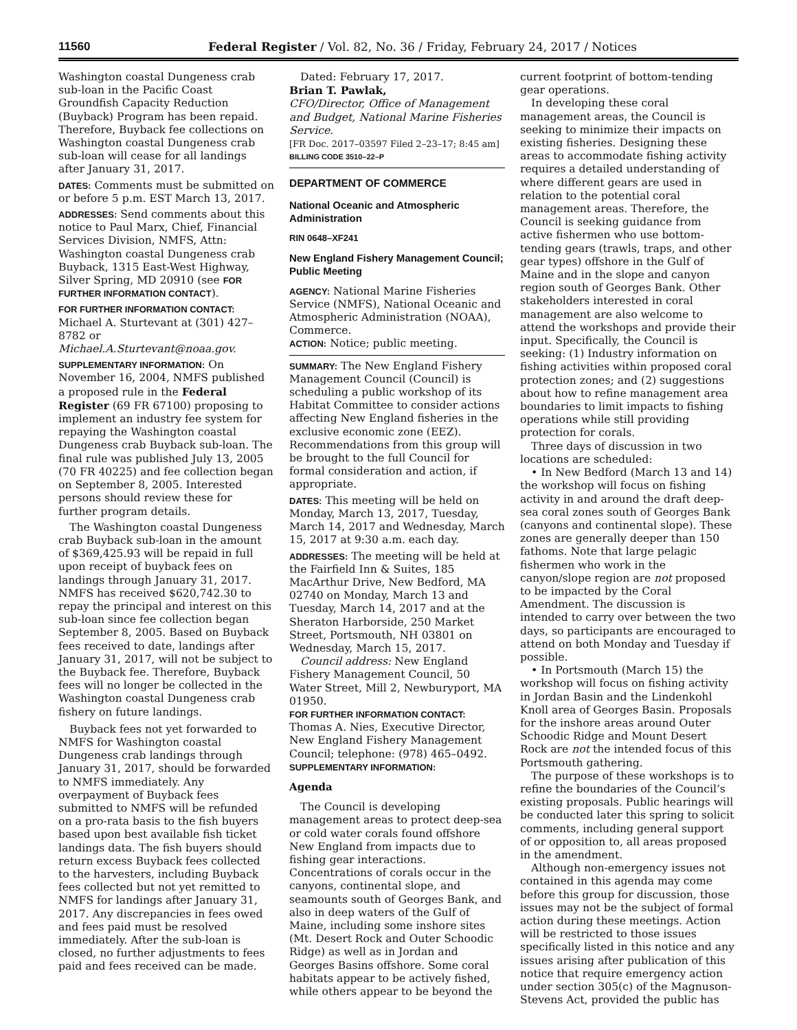11560 Federal Register / Vol. 82, No. 36 / Friday, February 24, 2017 / Notices
Washington coastal Dungeness crab sub-loan in the Pacific Coast Groundfish Capacity Reduction (Buyback) Program has been repaid. Therefore, Buyback fee collections on Washington coastal Dungeness crab sub-loan will cease for all landings after January 31, 2017.
DATES: Comments must be submitted on or before 5 p.m. EST March 13, 2017.
ADDRESSES: Send comments about this notice to Paul Marx, Chief, Financial Services Division, NMFS, Attn: Washington coastal Dungeness crab Buyback, 1315 East-West Highway, Silver Spring, MD 20910 (see FOR FURTHER INFORMATION CONTACT).
FOR FURTHER INFORMATION CONTACT:
Michael A. Sturtevant at (301) 427–8782 or Michael.A.Sturtevant@noaa.gov.
SUPPLEMENTARY INFORMATION: On November 16, 2004, NMFS published a proposed rule in the Federal Register (69 FR 67100) proposing to implement an industry fee system for repaying the Washington coastal Dungeness crab Buyback sub-loan. The final rule was published July 13, 2005 (70 FR 40225) and fee collection began on September 8, 2005. Interested persons should review these for further program details.
The Washington coastal Dungeness crab Buyback sub-loan in the amount of $369,425.93 will be repaid in full upon receipt of buyback fees on landings through January 31, 2017. NMFS has received $620,742.30 to repay the principal and interest on this sub-loan since fee collection began September 8, 2005. Based on Buyback fees received to date, landings after January 31, 2017, will not be subject to the Buyback fee. Therefore, Buyback fees will no longer be collected in the Washington coastal Dungeness crab fishery on future landings.
Buyback fees not yet forwarded to NMFS for Washington coastal Dungeness crab landings through January 31, 2017, should be forwarded to NMFS immediately. Any overpayment of Buyback fees submitted to NMFS will be refunded on a pro-rata basis to the fish buyers based upon best available fish ticket landings data. The fish buyers should return excess Buyback fees collected to the harvesters, including Buyback fees collected but not yet remitted to NMFS for landings after January 31, 2017. Any discrepancies in fees owed and fees paid must be resolved immediately. After the sub-loan is closed, no further adjustments to fees paid and fees received can be made.
Dated: February 17, 2017.
Brian T. Pawlak,
CFO/Director, Office of Management and Budget, National Marine Fisheries Service.
[FR Doc. 2017–03597 Filed 2–23–17; 8:45 am]
BILLING CODE 3510–22–P
DEPARTMENT OF COMMERCE
National Oceanic and Atmospheric Administration
RIN 0648–XF241
New England Fishery Management Council; Public Meeting
AGENCY: National Marine Fisheries Service (NMFS), National Oceanic and Atmospheric Administration (NOAA), Commerce.
ACTION: Notice; public meeting.
SUMMARY: The New England Fishery Management Council (Council) is scheduling a public workshop of its Habitat Committee to consider actions affecting New England fisheries in the exclusive economic zone (EEZ). Recommendations from this group will be brought to the full Council for formal consideration and action, if appropriate.
DATES: This meeting will be held on Monday, March 13, 2017, Tuesday, March 14, 2017 and Wednesday, March 15, 2017 at 9:30 a.m. each day.
ADDRESSES: The meeting will be held at the Fairfield Inn & Suites, 185 MacArthur Drive, New Bedford, MA 02740 on Monday, March 13 and Tuesday, March 14, 2017 and at the Sheraton Harborside, 250 Market Street, Portsmouth, NH 03801 on Wednesday, March 15, 2017.
Council address: New England Fishery Management Council, 50 Water Street, Mill 2, Newburyport, MA 01950.
FOR FURTHER INFORMATION CONTACT:
Thomas A. Nies, Executive Director, New England Fishery Management Council; telephone: (978) 465–0492.
SUPPLEMENTARY INFORMATION:
Agenda
The Council is developing management areas to protect deep-sea or cold water corals found offshore New England from impacts due to fishing gear interactions. Concentrations of corals occur in the canyons, continental slope, and seamounts south of Georges Bank, and also in deep waters of the Gulf of Maine, including some inshore sites (Mt. Desert Rock and Outer Schoodic Ridge) as well as in Jordan and Georges Basins offshore. Some coral habitats appear to be actively fished, while others appear to be beyond the
current footprint of bottom-tending gear operations.
In developing these coral management areas, the Council is seeking to minimize their impacts on existing fisheries. Designing these areas to accommodate fishing activity requires a detailed understanding of where different gears are used in relation to the potential coral management areas. Therefore, the Council is seeking guidance from active fishermen who use bottom-tending gears (trawls, traps, and other gear types) offshore in the Gulf of Maine and in the slope and canyon region south of Georges Bank. Other stakeholders interested in coral management are also welcome to attend the workshops and provide their input. Specifically, the Council is seeking: (1) Industry information on fishing activities within proposed coral protection zones; and (2) suggestions about how to refine management area boundaries to limit impacts to fishing operations while still providing protection for corals.
Three days of discussion in two locations are scheduled:
• In New Bedford (March 13 and 14) the workshop will focus on fishing activity in and around the draft deep-sea coral zones south of Georges Bank (canyons and continental slope). These zones are generally deeper than 150 fathoms. Note that large pelagic fishermen who work in the canyon/slope region are not proposed to be impacted by the Coral Amendment. The discussion is intended to carry over between the two days, so participants are encouraged to attend on both Monday and Tuesday if possible.
• In Portsmouth (March 15) the workshop will focus on fishing activity in Jordan Basin and the Lindenkohl Knoll area of Georges Basin. Proposals for the inshore areas around Outer Schoodic Ridge and Mount Desert Rock are not the intended focus of this Portsmouth gathering.
The purpose of these workshops is to refine the boundaries of the Council’s existing proposals. Public hearings will be conducted later this spring to solicit comments, including general support of or opposition to, all areas proposed in the amendment.
Although non-emergency issues not contained in this agenda may come before this group for discussion, those issues may not be the subject of formal action during these meetings. Action will be restricted to those issues specifically listed in this notice and any issues arising after publication of this notice that require emergency action under section 305(c) of the Magnuson-Stevens Act, provided the public has